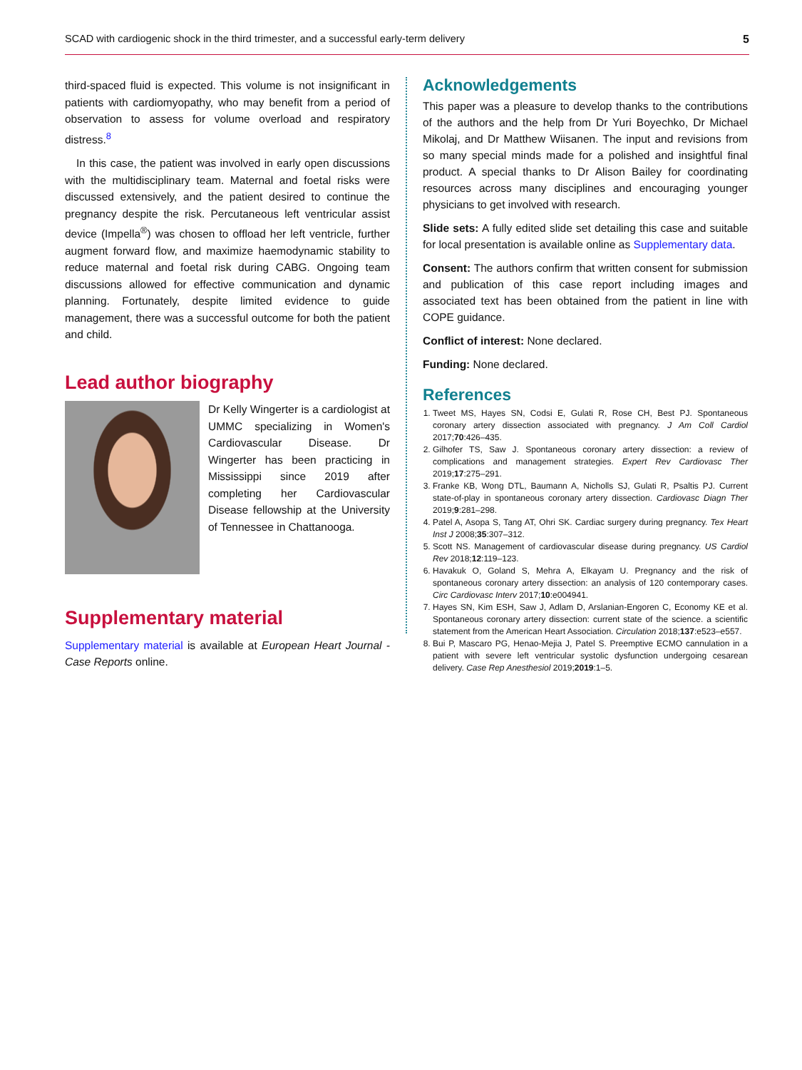SCAD with cardiogenic shock in the third trimester, and a successful early-term delivery 5
third-spaced fluid is expected. This volume is not insignificant in patients with cardiomyopathy, who may benefit from a period of observation to assess for volume overload and respiratory distress.<sup>8</sup>
In this case, the patient was involved in early open discussions with the multidisciplinary team. Maternal and foetal risks were discussed extensively, and the patient desired to continue the pregnancy despite the risk. Percutaneous left ventricular assist device (Impella<sup>®</sup>) was chosen to offload her left ventricle, further augment forward flow, and maximize haemodynamic stability to reduce maternal and foetal risk during CABG. Ongoing team discussions allowed for effective communication and dynamic planning. Fortunately, despite limited evidence to guide management, there was a successful outcome for both the patient and child.
Lead author biography
Dr Kelly Wingerter is a cardiologist at UMMC specializing in Women's Cardiovascular Disease. Dr Wingerter has been practicing in Mississippi since 2019 after completing her Cardiovascular Disease fellowship at the University of Tennessee in Chattanooga.
Supplementary material
Supplementary material is available at European Heart Journal - Case Reports online.
Acknowledgements
This paper was a pleasure to develop thanks to the contributions of the authors and the help from Dr Yuri Boyechko, Dr Michael Mikolaj, and Dr Matthew Wiisanen. The input and revisions from so many special minds made for a polished and insightful final product. A special thanks to Dr Alison Bailey for coordinating resources across many disciplines and encouraging younger physicians to get involved with research.
Slide sets: A fully edited slide set detailing this case and suitable for local presentation is available online as Supplementary data.
Consent: The authors confirm that written consent for submission and publication of this case report including images and associated text has been obtained from the patient in line with COPE guidance.
Conflict of interest: None declared.
Funding: None declared.
References
1. Tweet MS, Hayes SN, Codsi E, Gulati R, Rose CH, Best PJ. Spontaneous coronary artery dissection associated with pregnancy. J Am Coll Cardiol 2017;70:426–435.
2. Gilhofer TS, Saw J. Spontaneous coronary artery dissection: a review of complications and management strategies. Expert Rev Cardiovasc Ther 2019;17:275–291.
3. Franke KB, Wong DTL, Baumann A, Nicholls SJ, Gulati R, Psaltis PJ. Current state-of-play in spontaneous coronary artery dissection. Cardiovasc Diagn Ther 2019;9:281–298.
4. Patel A, Asopa S, Tang AT, Ohri SK. Cardiac surgery during pregnancy. Tex Heart Inst J 2008;35:307–312.
5. Scott NS. Management of cardiovascular disease during pregnancy. US Cardiol Rev 2018;12:119–123.
6. Havakuk O, Goland S, Mehra A, Elkayam U. Pregnancy and the risk of spontaneous coronary artery dissection: an analysis of 120 contemporary cases. Circ Cardiovasc Interv 2017;10:e004941.
7. Hayes SN, Kim ESH, Saw J, Adlam D, Arslanian-Engoren C, Economy KE et al. Spontaneous coronary artery dissection: current state of the science. a scientific statement from the American Heart Association. Circulation 2018;137:e523–e557.
8. Bui P, Mascaro PG, Henao-Mejia J, Patel S. Preemptive ECMO cannulation in a patient with severe left ventricular systolic dysfunction undergoing cesarean delivery. Case Rep Anesthesiol 2019;2019:1–5.